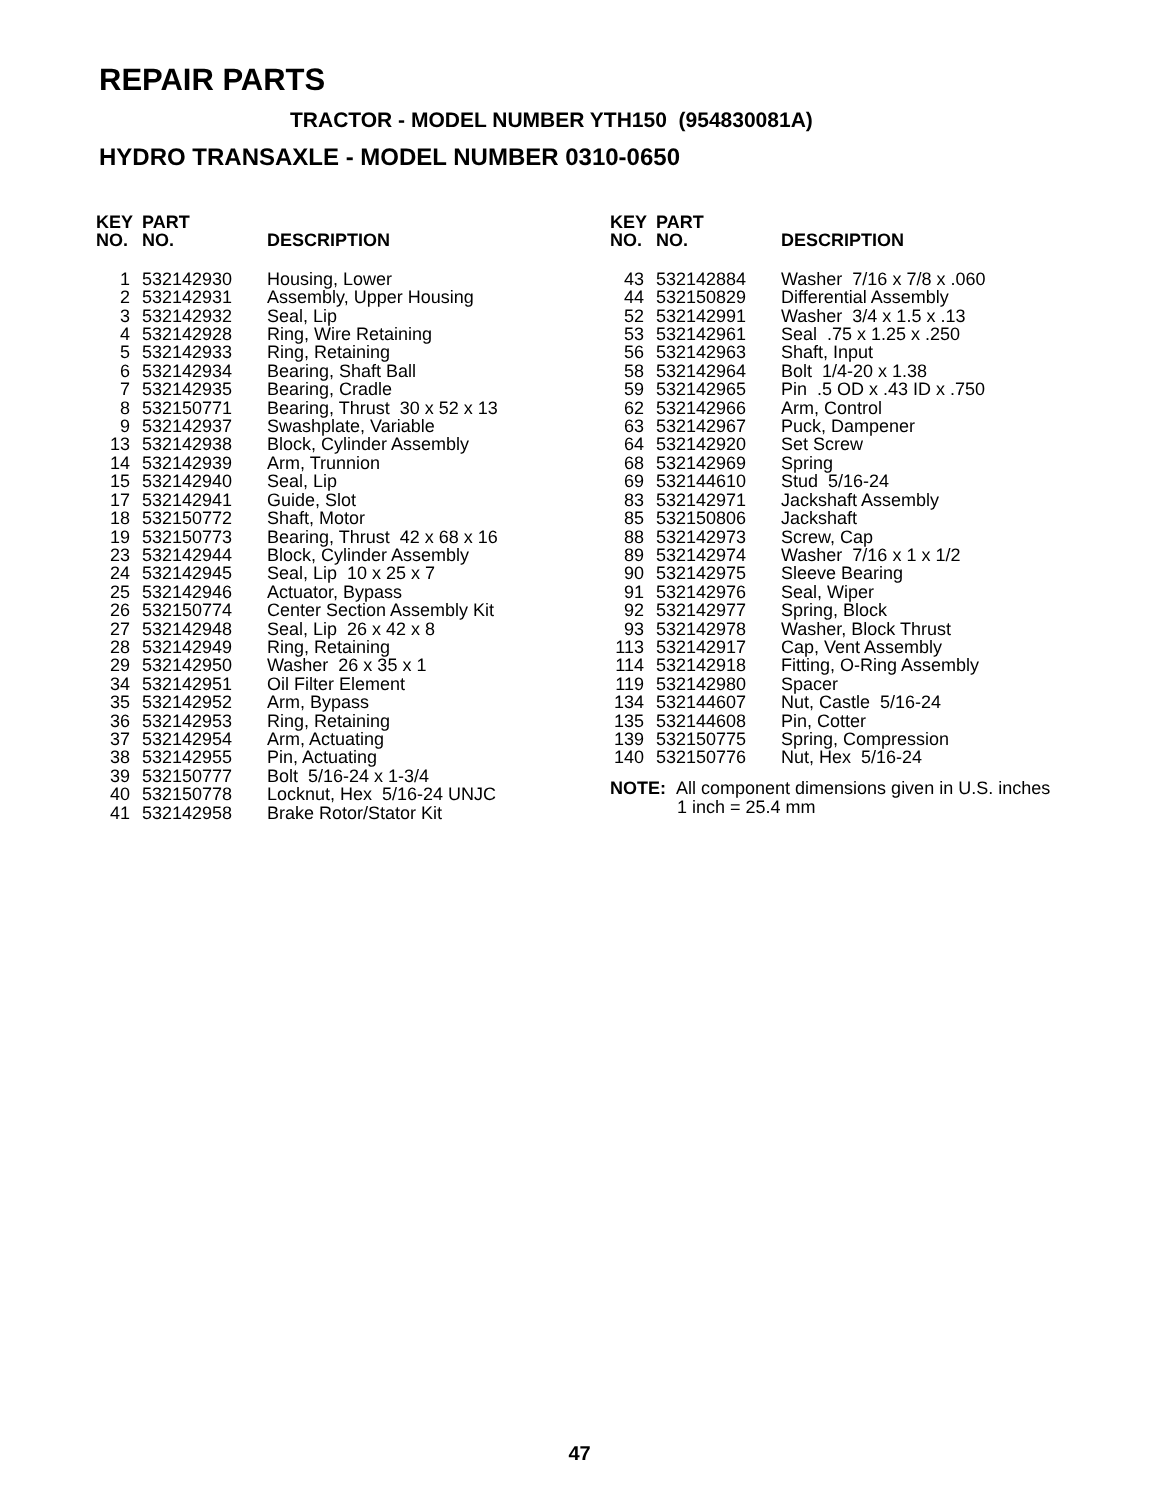REPAIR PARTS
TRACTOR - MODEL NUMBER YTH150 (954830081A)
HYDRO TRANSAXLE - MODEL NUMBER 0310-0650
| KEY NO. | PART NO. | DESCRIPTION |
| --- | --- | --- |
| 1 | 532142930 | Housing, Lower |
| 2 | 532142931 | Assembly, Upper Housing |
| 3 | 532142932 | Seal, Lip |
| 4 | 532142928 | Ring, Wire Retaining |
| 5 | 532142933 | Ring, Retaining |
| 6 | 532142934 | Bearing, Shaft Ball |
| 7 | 532142935 | Bearing, Cradle |
| 8 | 532150771 | Bearing, Thrust 30 x 52 x 13 |
| 9 | 532142937 | Swashplate, Variable |
| 13 | 532142938 | Block, Cylinder Assembly |
| 14 | 532142939 | Arm, Trunnion |
| 15 | 532142940 | Seal, Lip |
| 17 | 532142941 | Guide, Slot |
| 18 | 532150772 | Shaft, Motor |
| 19 | 532150773 | Bearing, Thrust 42 x 68 x 16 |
| 23 | 532142944 | Block, Cylinder Assembly |
| 24 | 532142945 | Seal, Lip 10 x 25 x 7 |
| 25 | 532142946 | Actuator, Bypass |
| 26 | 532150774 | Center Section Assembly Kit |
| 27 | 532142948 | Seal, Lip 26 x 42 x 8 |
| 28 | 532142949 | Ring, Retaining |
| 29 | 532142950 | Washer 26 x 35 x 1 |
| 34 | 532142951 | Oil Filter Element |
| 35 | 532142952 | Arm, Bypass |
| 36 | 532142953 | Ring, Retaining |
| 37 | 532142954 | Arm, Actuating |
| 38 | 532142955 | Pin, Actuating |
| 39 | 532150777 | Bolt 5/16-24 x 1-3/4 |
| 40 | 532150778 | Locknut, Hex 5/16-24 UNJC |
| 41 | 532142958 | Brake Rotor/Stator Kit |
| KEY NO. | PART NO. | DESCRIPTION |
| --- | --- | --- |
| 43 | 532142884 | Washer 7/16 x 7/8 x .060 |
| 44 | 532150829 | Differential Assembly |
| 52 | 532142991 | Washer 3/4 x 1.5 x .13 |
| 53 | 532142961 | Seal .75 x 1.25 x .250 |
| 56 | 532142963 | Shaft, Input |
| 58 | 532142964 | Bolt 1/4-20 x 1.38 |
| 59 | 532142965 | Pin .5 OD x .43 ID x .750 |
| 62 | 532142966 | Arm, Control |
| 63 | 532142967 | Puck, Dampener |
| 64 | 532142920 | Set Screw |
| 68 | 532142969 | Spring |
| 69 | 532144610 | Stud 5/16-24 |
| 83 | 532142971 | Jackshaft Assembly |
| 85 | 532150806 | Jackshaft |
| 88 | 532142973 | Screw, Cap |
| 89 | 532142974 | Washer 7/16 x 1 x 1/2 |
| 90 | 532142975 | Sleeve Bearing |
| 91 | 532142976 | Seal, Wiper |
| 92 | 532142977 | Spring, Block |
| 93 | 532142978 | Washer, Block Thrust |
| 113 | 532142917 | Cap, Vent Assembly |
| 114 | 532142918 | Fitting, O-Ring Assembly |
| 119 | 532142980 | Spacer |
| 134 | 532144607 | Nut, Castle 5/16-24 |
| 135 | 532144608 | Pin, Cotter |
| 139 | 532150775 | Spring, Compression |
| 140 | 532150776 | Nut, Hex 5/16-24 |
NOTE: All component dimensions given in U.S. inches
1 inch = 25.4 mm
47